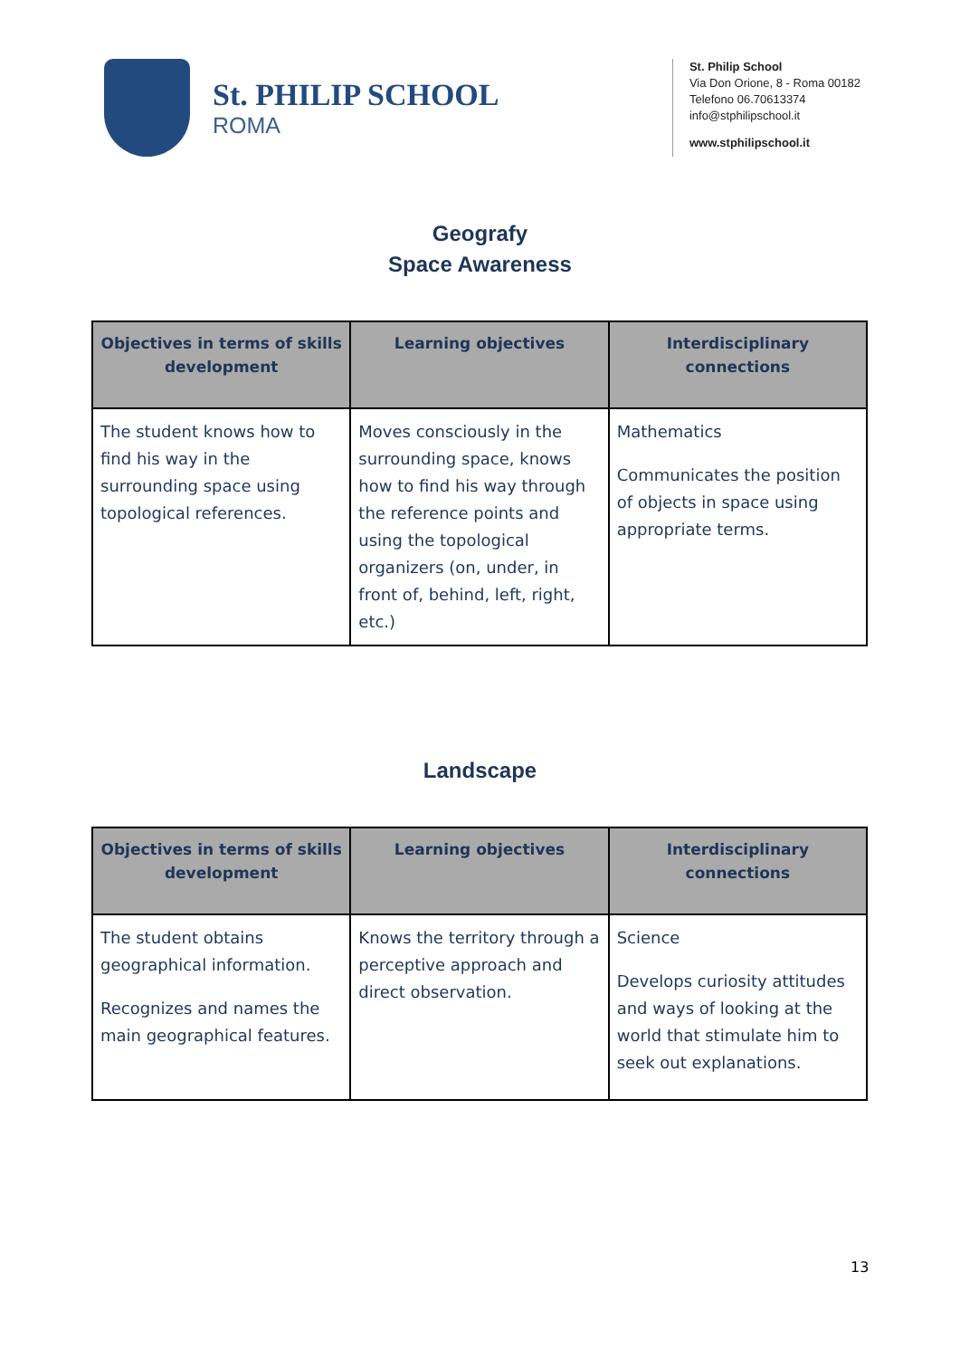St. PHILIP SCHOOL
ROMA
St. Philip School
Via Don Orione, 8 - Roma 00182
Telefono 06.70613374
info@stphilipschool.it
www.stphilipschool.it
Geografy
Space Awareness
| Objectives in terms of skills development | Learning objectives | Interdisciplinary connections |
| --- | --- | --- |
| The student knows how to find his way in the surrounding space using topological references. | Moves consciously in the surrounding space, knows how to find his way through the reference points and using the topological organizers (on, under, in front of, behind, left, right, etc.) | Mathematics Communicates the position of objects in space using appropriate terms. |
Landscape
| Objectives in terms of skills development | Learning objectives | Interdisciplinary connections |
| --- | --- | --- |
| The student obtains geographical information. Recognizes and names the main geographical features. | Knows the territory through a perceptive approach and direct observation. | Science Develops curiosity attitudes and ways of looking at the world that stimulate him to seek out explanations. |
13